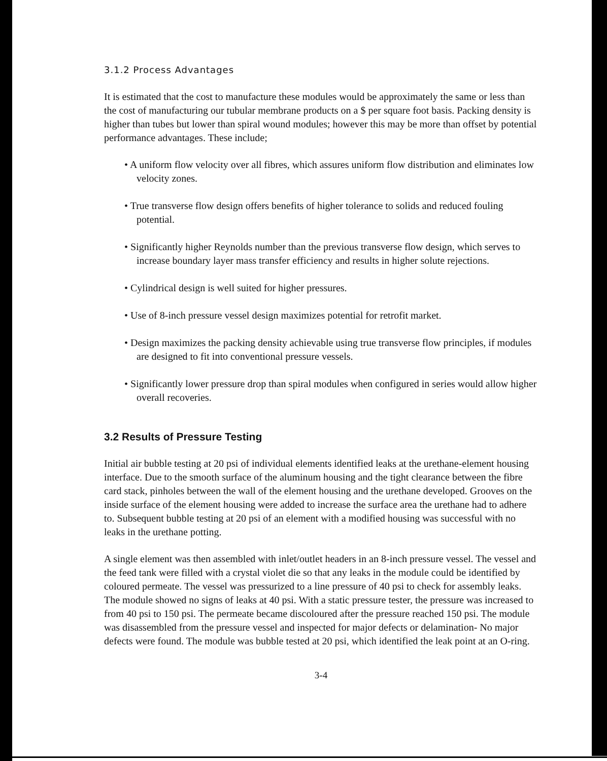3.1.2 Process Advantages
It is estimated that the cost to manufacture these modules would be approximately the same or less than the cost of manufacturing our tubular membrane products on a $ per square foot basis. Packing density is higher than tubes but lower than spiral wound modules; however this may be more than offset by potential performance advantages. These include;
• A uniform flow velocity over all fibres, which assures uniform flow distribution and eliminates low velocity zones.
• True transverse flow design offers benefits of higher tolerance to solids and reduced fouling potential.
• Significantly higher Reynolds number than the previous transverse flow design, which serves to increase boundary layer mass transfer efficiency and results in higher solute rejections.
• Cylindrical design is well suited for higher pressures.
• Use of 8-inch pressure vessel design maximizes potential for retrofit market.
• Design maximizes the packing density achievable using true transverse flow principles, if modules are designed to fit into conventional pressure vessels.
• Significantly lower pressure drop than spiral modules when configured in series would allow higher overall recoveries.
3.2 Results of Pressure Testing
Initial air bubble testing at 20 psi of individual elements identified leaks at the urethane-element housing interface. Due to the smooth surface of the aluminum housing and the tight clearance between the fibre card stack, pinholes between the wall of the element housing and the urethane developed. Grooves on the inside surface of the element housing were added to increase the surface area the urethane had to adhere to. Subsequent bubble testing at 20 psi of an element with a modified housing was successful with no leaks in the urethane potting.
A single element was then assembled with inlet/outlet headers in an 8-inch pressure vessel. The vessel and the feed tank were filled with a crystal violet die so that any leaks in the module could be identified by coloured permeate. The vessel was pressurized to a line pressure of 40 psi to check for assembly leaks. The module showed no signs of leaks at 40 psi. With a static pressure tester, the pressure was increased to from 40 psi to 150 psi. The permeate became discoloured after the pressure reached 150 psi. The module was disassembled from the pressure vessel and inspected for major defects or delamination- No major defects were found. The module was bubble tested at 20 psi, which identified the leak point at an O-ring.
3-4